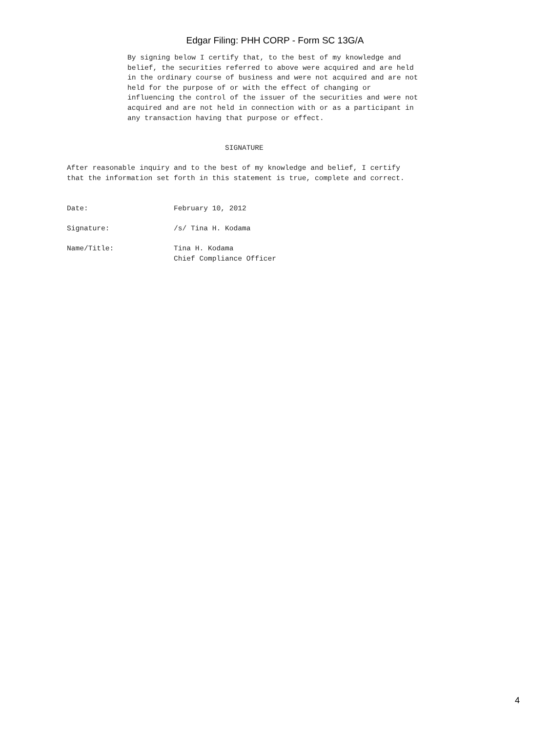Edgar Filing: PHH CORP - Form SC 13G/A
By signing below I certify that, to the best of my knowledge and
belief, the securities referred to above were acquired and are held
in the ordinary course of business and were not acquired and are not
held for the purpose of or with the effect of changing or
influencing the control of the issuer of the securities and were not
acquired and are not held in connection with or as a participant in
any transaction having that purpose or effect.
                                     SIGNATURE

After reasonable inquiry and to the best of my knowledge and belief, I certify
that the information set forth in this statement is true, complete and correct.


Date:                    February 10, 2012

Signature:               /s/ Tina H. Kodama

Name/Title:              Tina H. Kodama
                         Chief Compliance Officer
4